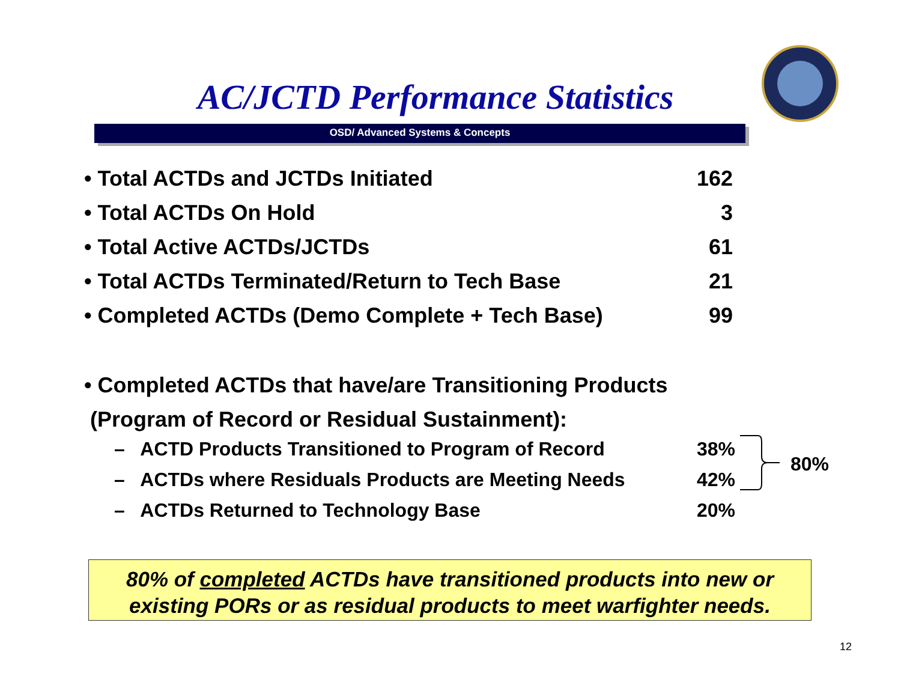AC/JCTD Performance Statistics
OSD/ Advanced Systems & Concepts
| • Total ACTDs and JCTDs Initiated | 162 |
| • Total ACTDs On Hold | 3 |
| • Total Active ACTDs/JCTDs | 61 |
| • Total ACTDs Terminated/Return to Tech Base | 21 |
| • Completed ACTDs (Demo Complete + Tech Base) | 99 |
• Completed ACTDs that have/are Transitioning Products
(Program of Record or Residual Sustainment):
| – ACTD Products Transitioned to Program of Record | 38% |
| – ACTDs where Residuals Products are Meeting Needs | 42% |
| – ACTDs Returned to Technology Base | 20% |
80%
80% of completed ACTDs have transitioned products into new or existing PORs or as residual products to meet warfighter needs.
12